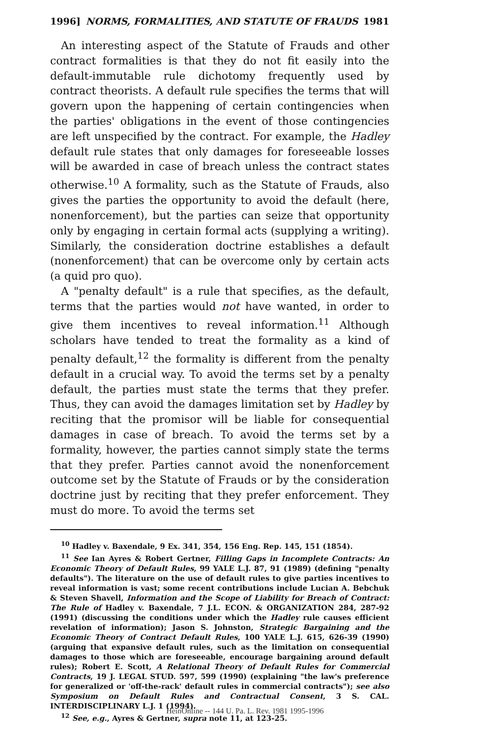1996] NORMS, FORMALITIES, AND STATUTE OF FRAUDS 1981
An interesting aspect of the Statute of Frauds and other contract formalities is that they do not fit easily into the default-immutable rule dichotomy frequently used by contract theorists. A default rule specifies the terms that will govern upon the happening of certain contingencies when the parties' obligations in the event of those contingencies are left unspecified by the contract. For example, the Hadley default rule states that only damages for foreseeable losses will be awarded in case of breach unless the contract states otherwise.<sup>10</sup> A formality, such as the Statute of Frauds, also gives the parties the opportunity to avoid the default (here, nonenforcement), but the parties can seize that opportunity only by engaging in certain formal acts (supplying a writing). Similarly, the consideration doctrine establishes a default (nonenforcement) that can be overcome only by certain acts (a quid pro quo).
A "penalty default" is a rule that specifies, as the default, terms that the parties would not have wanted, in order to give them incentives to reveal information.<sup>11</sup> Although scholars have tended to treat the formality as a kind of penalty default,<sup>12</sup> the formality is different from the penalty default in a crucial way. To avoid the terms set by a penalty default, the parties must state the terms that they prefer. Thus, they can avoid the damages limitation set by Hadley by reciting that the promisor will be liable for consequential damages in case of breach. To avoid the terms set by a formality, however, the parties cannot simply state the terms that they prefer. Parties cannot avoid the nonenforcement outcome set by the Statute of Frauds or by the consideration doctrine just by reciting that they prefer enforcement. They must do more. To avoid the terms set
<sup>10</sup> Hadley v. Baxendale, 9 Ex. 341, 354, 156 Eng. Rep. 145, 151 (1854).
<sup>11</sup> See Ian Ayres & Robert Gertner, Filling Gaps in Incomplete Contracts: An Economic Theory of Default Rules, 99 YALE L.J. 87, 91 (1989) (defining "penalty defaults"). The literature on the use of default rules to give parties incentives to reveal information is vast; some recent contributions include Lucian A. Bebchuk & Steven Shavell, Information and the Scope of Liability for Breach of Contract: The Rule of Hadley v. Baxendale, 7 J.L. ECON. & ORGANIZATION 284, 287-92 (1991) (discussing the conditions under which the Hadley rule causes efficient revelation of information); Jason S. Johnston, Strategic Bargaining and the Economic Theory of Contract Default Rules, 100 YALE L.J. 615, 626-39 (1990) (arguing that expansive default rules, such as the limitation on consequential damages to those which are foreseeable, encourage bargaining around default rules); Robert E. Scott, A Relational Theory of Default Rules for Commercial Contracts, 19 J. LEGAL STUD. 597, 599 (1990) (explaining "the law's preference for generalized or 'off-the-rack' default rules in commercial contracts"); see also Symposium on Default Rules and Contractual Consent, 3 S. CAL. INTERDISCIPLINARY L.J. 1 (1994).
<sup>12</sup> See, e.g., Ayres & Gertner, supra note 11, at 123-25.
HeinOnline -- 144 U. Pa. L. Rev. 1981 1995-1996